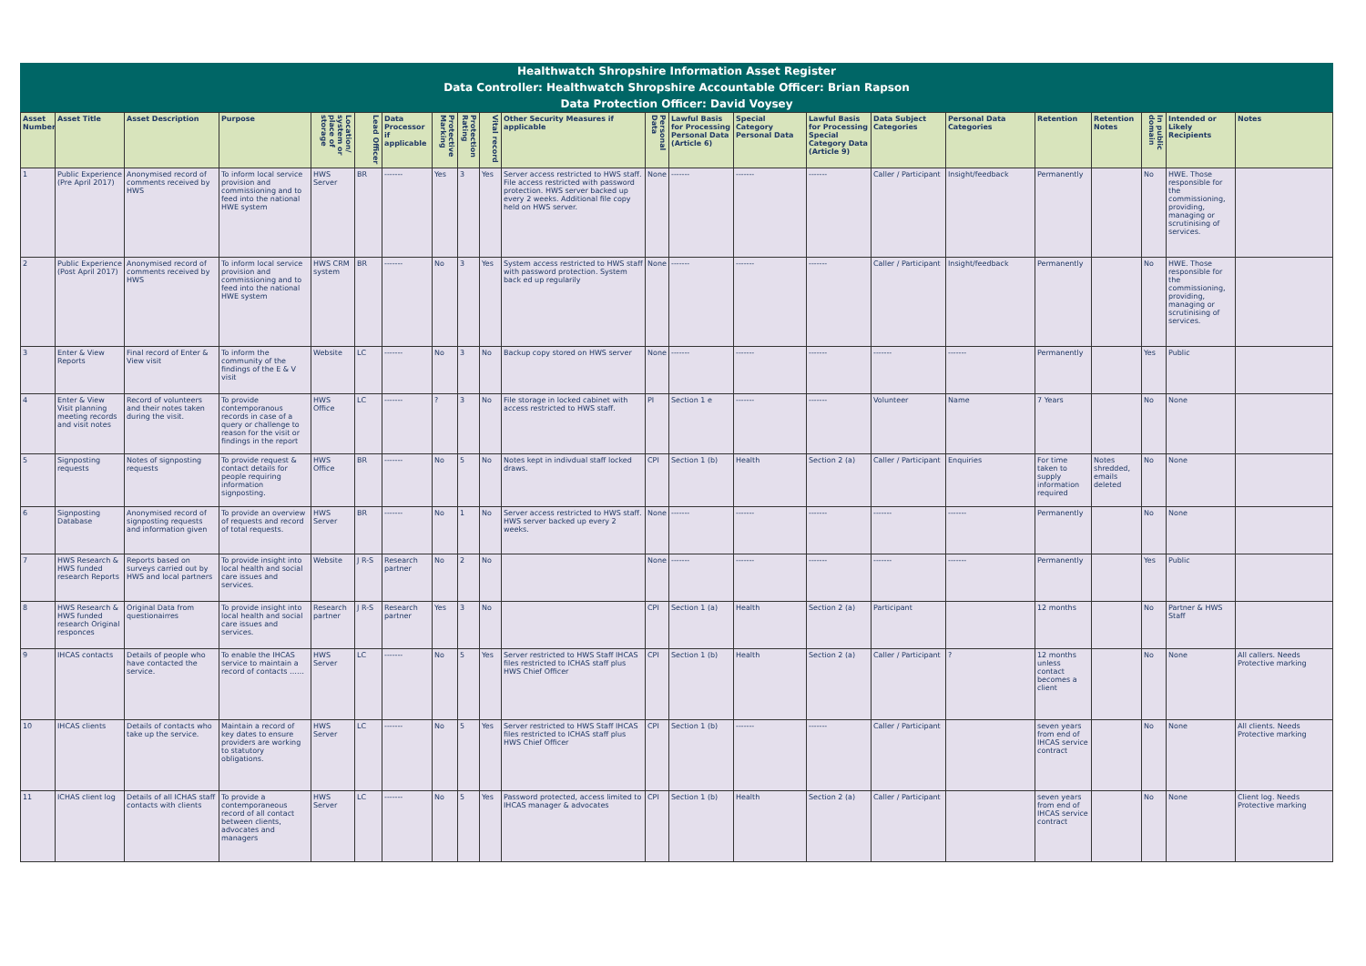Healthwatch Shropshire Information Asset Register
Data Controller: Healthwatch Shropshire Accountable Officer: Brian Rapson
Data Protection Officer: David Voysey
| Asset Number | Asset Title | Asset Description | Purpose | Location/ system or place of storage | Lead Officer | Data Processor if applicable | Protective Marking | Protection Rating | Vital record | Other Security Measures if applicable | Personal Data | Lawful Basis for Processing Personal Data (Article 6) | Special Category Personal Data | Lawful Basis for Processing Special Category Data (Article 9) | Data Subject Categories | Personal Data Categories | Retention | Retention Notes | In public domain | Intended or Likely Recipients | Notes |
| --- | --- | --- | --- | --- | --- | --- | --- | --- | --- | --- | --- | --- | --- | --- | --- | --- | --- | --- | --- | --- | --- |
| 1 | Public Experience (Pre April 2017) | Anonymised record of comments received by HWS | To inform local service provision and commissioning and to feed into the national HWE system | HWS Server | BR | ------- | Yes | 3 | Yes | Server access restricted to HWS staff. File access restricted with password protection. HWS server backed up every 2 weeks. Additional file copy held on HWS server. | None | ------- | ------- | ------- | Caller / Participant | Insight/feedback | Permanently | | No | HWE. Those responsible for the commissioning, providing, managing or scrutinising of services. | |
| 2 | Public Experience (Post April 2017) | Anonymised record of comments received by HWS | To inform local service provision and commissioning and to feed into the national HWE system | HWS CRM system | BR | ------- | No | 3 | Yes | System access restricted to HWS staff with password protection. System back ed up regularily | None | ------- | ------- | ------- | Caller / Participant | Insight/feedback | Permanently | | No | HWE. Those responsible for the commissioning, providing, managing or scrutinising of services. | |
| 3 | Enter & View Reports | Final record of Enter & View visit | To inform the community of the findings of the E & V visit | Website | LC | ------- | No | 3 | No | Backup copy stored on HWS server | None | ------- | ------- | ------- | ------- | ------- | Permanently | | Yes | Public | |
| 4 | Enter & View Visit planning meeting records and visit notes | Record of volunteers and their notes taken during the visit. | To provide contemporanous records in case of a query or challenge to reason for the visit or findings in the report | HWS Office | LC | ------- | ? | 3 | No | File storage in locked cabinet with access restricted to HWS staff. | PI | Section 1 e | ------- | ------- | Volunteer | Name | 7 Years | | No | None | |
| 5 | Signposting requests | Notes of signposting requests | To provide request & contact details for people requiring information signposting. | HWS Office | BR | ------- | No | 5 | No | Notes kept in indivdual staff locked draws. | CPI | Section 1 (b) | Health | Section 2 (a) | Caller / Participant | Enquiries | For time taken to supply information required | Notes shredded, emails deleted | No | None | |
| 6 | Signposting Database | Anonymised record of signposting requests and information given | To provide an overview of requests and record of total requests. | HWS Server | BR | ------- | No | 1 | No | Server access restricted to HWS staff. HWS server backed up every 2 weeks. | None | ------- | ------- | ------- | ------- | ------- | Permanently | | No | None | |
| 7 | HWS Research & HWS funded research Reports | Reports based on surveys carried out by HWS and local partners | To provide insight into local health and social care issues and services. | Website | J R-S | Research partner | No | 2 | No | | None | ------- | ------- | ------- | ------- | ------- | Permanently | | Yes | Public | |
| 8 | HWS Research & HWS funded research Original responces | Original Data from questionairres | To provide insight into local health and social care issues and services. | Research partner | J R-S | Research partner | Yes | 3 | No | | CPI | Section 1 (a) | Health | Section 2 (a) | Participant | | 12 months | | No | Partner & HWS Staff | |
| 9 | IHCAS contacts | Details of people who have contacted the service. | To enable the IHCAS service to maintain a record of contacts …… | HWS Server | LC | ------- | No | 5 | Yes | Server restricted to HWS Staff IHCAS files restricted to ICHAS staff plus HWS Chief Officer | CPI | Section 1 (b) | Health | Section 2 (a) | Caller / Participant | ? | 12 months unless contact becomes a client | | No | None | All callers. Needs Protective marking |
| 10 | IHCAS clients | Details of contacts who take up the service. | Maintain a record of key dates to ensure providers are working to statutory obligations. | HWS Server | LC | ------- | No | 5 | Yes | Server restricted to HWS Staff IHCAS files restricted to ICHAS staff plus HWS Chief Officer | CPI | Section 1 (b) | ------- | ------- | Caller / Participant | | seven years from end of IHCAS service contract | | No | None | All clients. Needs Protective marking |
| 11 | ICHAS client log | Details of all ICHAS staff contacts with clients | To provide a contemporaneous record of all contact between clients, advocates and managers | HWS Server | LC | ------- | No | 5 | Yes | Password protected, access limited to IHCAS manager & advocates | CPI | Section 1 (b) | Health | Section 2 (a) | Caller / Participant | | seven years from end of IHCAS service contract | | No | None | Client log. Needs Protective marking |